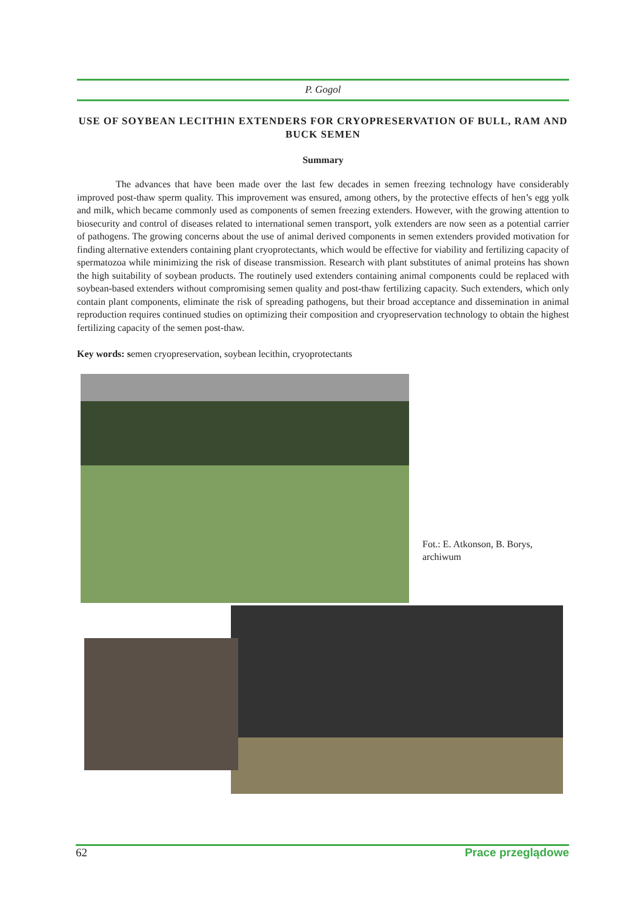P. Gogol
USE OF SOYBEAN LECITHIN EXTENDERS FOR CRYOPRESERVATION OF BULL, RAM AND BUCK SEMEN
Summary
The advances that have been made over the last few decades in semen freezing technology have considerably improved post-thaw sperm quality. This improvement was ensured, among others, by the protective effects of hen’s egg yolk and milk, which became commonly used as components of semen freezing extenders. However, with the growing attention to biosecurity and control of diseases related to international semen transport, yolk extenders are now seen as a potential carrier of pathogens. The growing concerns about the use of animal derived components in semen extenders provided motivation for finding alternative extenders containing plant cryoprotectants, which would be effective for viability and fertilizing capacity of spermatozoa while minimizing the risk of disease transmission. Research with plant substitutes of animal proteins has shown the high suitability of soybean products. The routinely used extenders containing animal components could be replaced with soybean-based extenders without compromising semen quality and post-thaw fertilizing capacity. Such extenders, which only contain plant components, eliminate the risk of spreading pathogens, but their broad acceptance and dissemination in animal reproduction requires continued studies on optimizing their composition and cryopreservation technology to obtain the highest fertilizing capacity of the semen post-thaw.
Key words: semen cryopreservation, soybean lecithin, cryoprotectants
Fot.: E. Atkonson, B. Borys,
archiwum
62 Prace przeglądowe